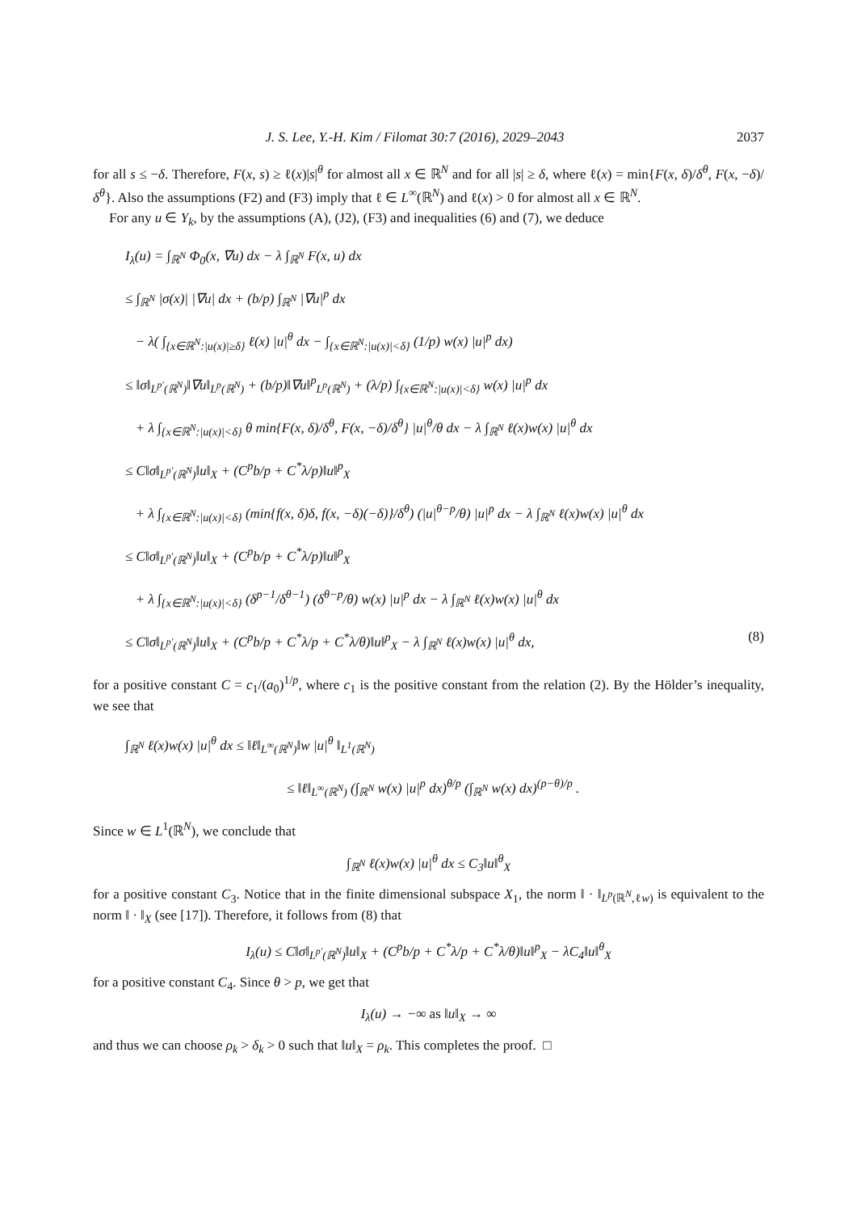J. S. Lee, Y.-H. Kim / Filomat 30:7 (2016), 2029–2043 2037
for all s ≤ −δ. Therefore, F(x, s) ≥ ℓ(x)|s|<sup>θ</sup> for almost all x ∈ ℝ<sup>N</sup> and for all |s| ≥ δ, where ℓ(x) = min{F(x, δ)/δ<sup>θ</sup>, F(x, −δ)/δ<sup>θ</sup>}. Also the assumptions (F2) and (F3) imply that ℓ ∈ L<sup>∞</sup>(ℝ<sup>N</sup>) and ℓ(x) > 0 for almost all x ∈ ℝ<sup>N</sup>.
For any u ∈ Y<sub>k</sub>, by the assumptions (A), (J2), (F3) and inequalities (6) and (7), we deduce
I<sub>λ</sub>(u) = ∫<sub>ℝ<sup>N</sup></sub> Φ<sub>0</sub>(x, ∇u) dx − λ ∫<sub>ℝ<sup>N</sup></sub> F(x, u) dx
≤ ∫<sub>ℝ<sup>N</sup></sub> |σ(x)| |∇u| dx + (b/p) ∫<sub>ℝ<sup>N</sup></sub> |∇u|<sup>p</sup> dx
− λ( ∫<sub>{x∈ℝ<sup>N</sup>:|u(x)|≥δ}</sub> ℓ(x) |u|<sup>θ</sup> dx − ∫<sub>{x∈ℝ<sup>N</sup>:|u(x)|<δ}</sub> (1/p) w(x) |u|<sup>p</sup> dx)
≤ ‖σ‖<sub>L<sup>p′</sup>(ℝ<sup>N</sup>)</sub>‖∇u‖<sub>L<sup>p</sup>(ℝ<sup>N</sup>)</sub> + (b/p)‖∇u‖<sup>p</sup><sub>L<sup>p</sup>(ℝ<sup>N</sup>)</sub> + (λ/p) ∫<sub>{x∈ℝ<sup>N</sup>:|u(x)|<δ}</sub> w(x) |u|<sup>p</sup> dx
+ λ ∫<sub>{x∈ℝ<sup>N</sup>:|u(x)|<δ}</sub> θ min{F(x, δ)/δ<sup>θ</sup>, F(x, −δ)/δ<sup>θ</sup>} |u|<sup>θ</sup>/θ dx − λ ∫<sub>ℝ<sup>N</sup></sub> ℓ(x)w(x) |u|<sup>θ</sup> dx
≤ C‖σ‖<sub>L<sup>p′</sup>(ℝ<sup>N</sup>)</sub>‖u‖<sub>X</sub> + (C<sup>p</sup>b/p + C<sup>*</sup>λ/p)‖u‖<sup>p</sup><sub>X</sub>
+ λ ∫<sub>{x∈ℝ<sup>N</sup>:|u(x)|<δ}</sub> (min{f(x, δ)δ, f(x, −δ)(−δ)}/δ<sup>θ</sup>) (|u|<sup>θ−p</sup>/θ) |u|<sup>p</sup> dx − λ ∫<sub>ℝ<sup>N</sup></sub> ℓ(x)w(x) |u|<sup>θ</sup> dx
≤ C‖σ‖<sub>L<sup>p′</sup>(ℝ<sup>N</sup>)</sub>‖u‖<sub>X</sub> + (C<sup>p</sup>b/p + C<sup>*</sup>λ/p)‖u‖<sup>p</sup><sub>X</sub>
+ λ ∫<sub>{x∈ℝ<sup>N</sup>:|u(x)|<δ}</sub> (δ<sup>p−1</sup>/δ<sup>θ−1</sup>) (δ<sup>θ−p</sup>/θ) w(x) |u|<sup>p</sup> dx − λ ∫<sub>ℝ<sup>N</sup></sub> ℓ(x)w(x) |u|<sup>θ</sup> dx
≤ C‖σ‖<sub>L<sup>p′</sup>(ℝ<sup>N</sup>)</sub>‖u‖<sub>X</sub> + (C<sup>p</sup>b/p + C<sup>*</sup>λ/p + C<sup>*</sup>λ/θ)‖u‖<sup>p</sup><sub>X</sub> − λ ∫<sub>ℝ<sup>N</sup></sub> ℓ(x)w(x) |u|<sup>θ</sup> dx, (8)
for a positive constant C = c<sub>1</sub>/(a<sub>0</sub>)<sup>1/p</sup>, where c<sub>1</sub> is the positive constant from the relation (2). By the Hölder’s inequality, we see that
∫<sub>ℝ<sup>N</sup></sub> ℓ(x)w(x) |u|<sup>θ</sup> dx ≤ ‖ℓ‖<sub>L<sup>∞</sup>(ℝ<sup>N</sup>)</sub>‖w |u|<sup>θ</sup> ‖<sub>L<sup>1</sup>(ℝ<sup>N</sup>)</sub>
≤ ‖ℓ‖<sub>L<sup>∞</sup>(ℝ<sup>N</sup>)</sub> (∫<sub>ℝ<sup>N</sup></sub> w(x) |u|<sup>p</sup> dx)<sup>θ/p</sup> (∫<sub>ℝ<sup>N</sup></sub> w(x) dx)<sup>(p−θ)/p</sup> .
Since w ∈ L<sup>1</sup>(ℝ<sup>N</sup>), we conclude that
∫<sub>ℝ<sup>N</sup></sub> ℓ(x)w(x) |u|<sup>θ</sup> dx ≤ C<sub>3</sub>‖u‖<sup>θ</sup><sub>X</sub>
for a positive constant C<sub>3</sub>. Notice that in the finite dimensional subspace X<sub>1</sub>, the norm ‖ · ‖<sub>L<sup>p</sup>(ℝ<sup>N</sup>,ℓw)</sub> is equivalent to the norm ‖ · ‖<sub>X</sub> (see [17]). Therefore, it follows from (8) that
I<sub>λ</sub>(u) ≤ C‖σ‖<sub>L<sup>p′</sup>(ℝ<sup>N</sup>)</sub>‖u‖<sub>X</sub> + (C<sup>p</sup>b/p + C<sup>*</sup>λ/p + C<sup>*</sup>λ/θ)‖u‖<sup>p</sup><sub>X</sub> − λC<sub>4</sub>‖u‖<sup>θ</sup><sub>X</sub>
for a positive constant C<sub>4</sub>. Since θ > p, we get that
I<sub>λ</sub>(u) → −∞ as ‖u‖<sub>X</sub> → ∞
and thus we can choose ρ<sub>k</sub> > δ<sub>k</sub> > 0 such that ‖u‖<sub>X</sub> = ρ<sub>k</sub>. This completes the proof. □